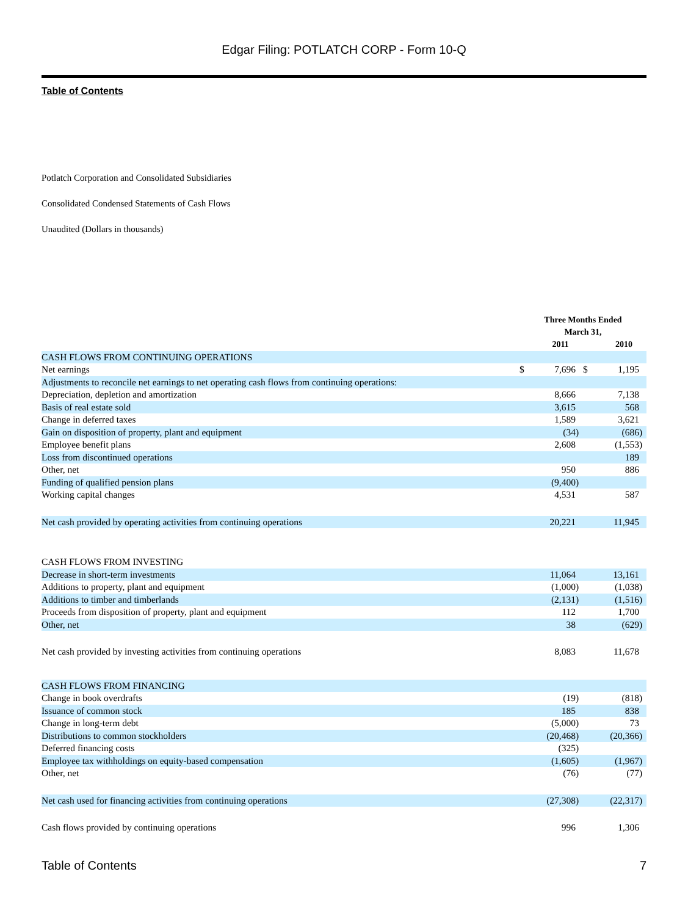Edgar Filing: POTLATCH CORP - Form 10-Q
Table of Contents
Potlatch Corporation and Consolidated Subsidiaries
Consolidated Condensed Statements of Cash Flows
Unaudited (Dollars in thousands)
| | Three Months Ended March 31, | | | | | |
| --- | --- | --- | --- | --- | --- | --- |
| | | 2011 | | | 2010 | |
| CASH FLOWS FROM CONTINUING OPERATIONS | | | | | | |
| Net earnings | $ | 7,696 | | $ | 1,195 | |
| Adjustments to reconcile net earnings to net operating cash flows from continuing operations: | | | | | | |
| Depreciation, depletion and amortization | | 8,666 | | | 7,138 | |
| Basis of real estate sold | | 3,615 | | | 568 | |
| Change in deferred taxes | | 1,589 | | | 3,621 | |
| Gain on disposition of property, plant and equipment | | (34 | ) | | (686 | ) |
| Employee benefit plans | | 2,608 | | | (1,553 | ) |
| Loss from discontinued operations | | | | | 189 | |
| Other, net | | 950 | | | 886 | |
| Funding of qualified pension plans | | (9,400 | ) | | | |
| Working capital changes | | 4,531 | | | 587 | |
| Net cash provided by operating activities from continuing operations | | 20,221 | | | 11,945 | |
| CASH FLOWS FROM INVESTING | | | | | | |
| Decrease in short-term investments | | 11,064 | | | 13,161 | |
| Additions to property, plant and equipment | | (1,000 | ) | | (1,038 | ) |
| Additions to timber and timberlands | | (2,131 | ) | | (1,516 | ) |
| Proceeds from disposition of property, plant and equipment | | 112 | | | 1,700 | |
| Other, net | | 38 | | | (629 | ) |
| Net cash provided by investing activities from continuing operations | | 8,083 | | | 11,678 | |
| CASH FLOWS FROM FINANCING | | | | | | |
| Change in book overdrafts | | (19 | ) | | (818 | ) |
| Issuance of common stock | | 185 | | | 838 | |
| Change in long-term debt | | (5,000 | ) | | 73 | |
| Distributions to common stockholders | | (20,468 | ) | | (20,366 | ) |
| Deferred financing costs | | (325 | ) | | | |
| Employee tax withholdings on equity-based compensation | | (1,605 | ) | | (1,967 | ) |
| Other, net | | (76 | ) | | (77 | ) |
| Net cash used for financing activities from continuing operations | | (27,308 | ) | | (22,317 | ) |
| Cash flows provided by continuing operations | | 996 | | | 1,306 | |
Table of Contents 7